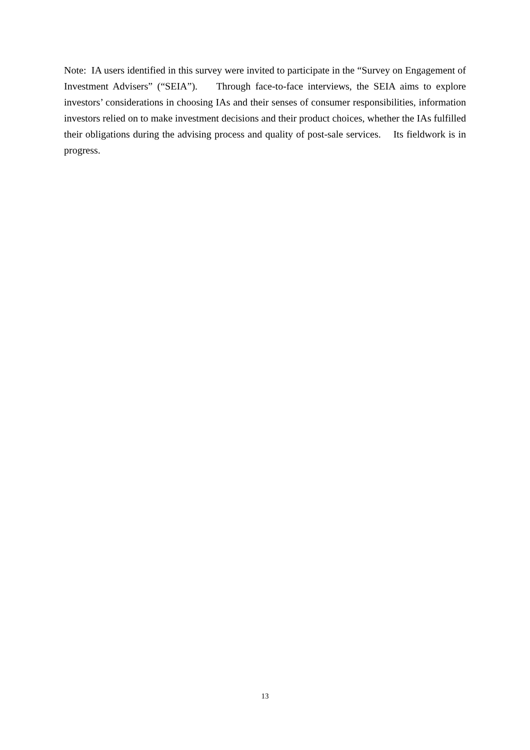Note: IA users identified in this survey were invited to participate in the “Survey on Engagement of Investment Advisers” (“SEIA”). Through face-to-face interviews, the SEIA aims to explore investors’ considerations in choosing IAs and their senses of consumer responsibilities, information investors relied on to make investment decisions and their product choices, whether the IAs fulfilled their obligations during the advising process and quality of post-sale services. Its fieldwork is in progress.
13